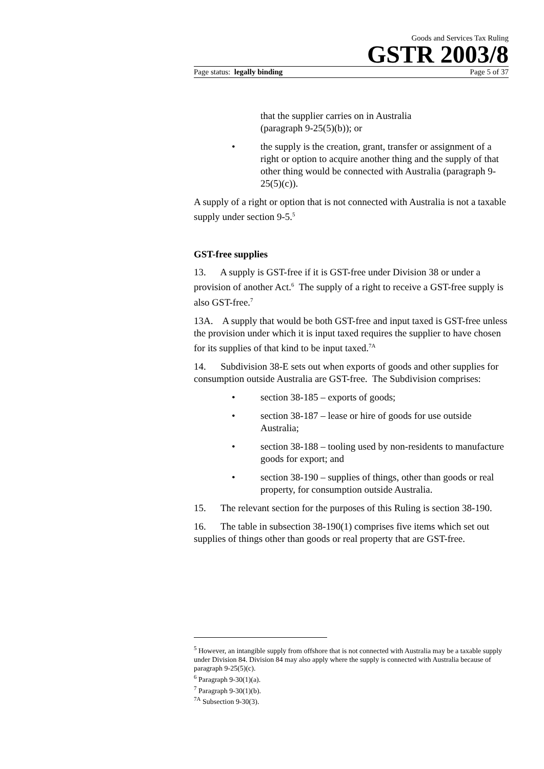Goods and Services Tax Ruling
GSTR 2003/8
Page status: legally binding Page 5 of 37
that the supplier carries on in Australia
(paragraph 9-25(5)(b)); or
• the supply is the creation, grant, transfer or assignment of a right or option to acquire another thing and the supply of that other thing would be connected with Australia (paragraph 9-25(5)(c)).
A supply of a right or option that is not connected with Australia is not a taxable supply under section 9-5.<sup>5</sup>
GST-free supplies
13. A supply is GST-free if it is GST-free under Division 38 or under a provision of another Act.<sup>6</sup> The supply of a right to receive a GST-free supply is also GST-free.<sup>7</sup>
13A. A supply that would be both GST-free and input taxed is GST-free unless the provision under which it is input taxed requires the supplier to have chosen for its supplies of that kind to be input taxed.<sup>7A</sup>
14. Subdivision 38-E sets out when exports of goods and other supplies for consumption outside Australia are GST-free. The Subdivision comprises:
• section 38-185 – exports of goods;
• section 38-187 – lease or hire of goods for use outside Australia;
• section 38-188 – tooling used by non-residents to manufacture goods for export; and
• section 38-190 – supplies of things, other than goods or real property, for consumption outside Australia.
15. The relevant section for the purposes of this Ruling is section 38-190.
16. The table in subsection 38-190(1) comprises five items which set out supplies of things other than goods or real property that are GST-free.
<sup>5</sup> However, an intangible supply from offshore that is not connected with Australia may be a taxable supply under Division 84. Division 84 may also apply where the supply is connected with Australia because of paragraph 9-25(5)(c).
<sup>6</sup> Paragraph 9-30(1)(a).
<sup>7</sup> Paragraph 9-30(1)(b).
<sup>7A</sup> Subsection 9-30(3).